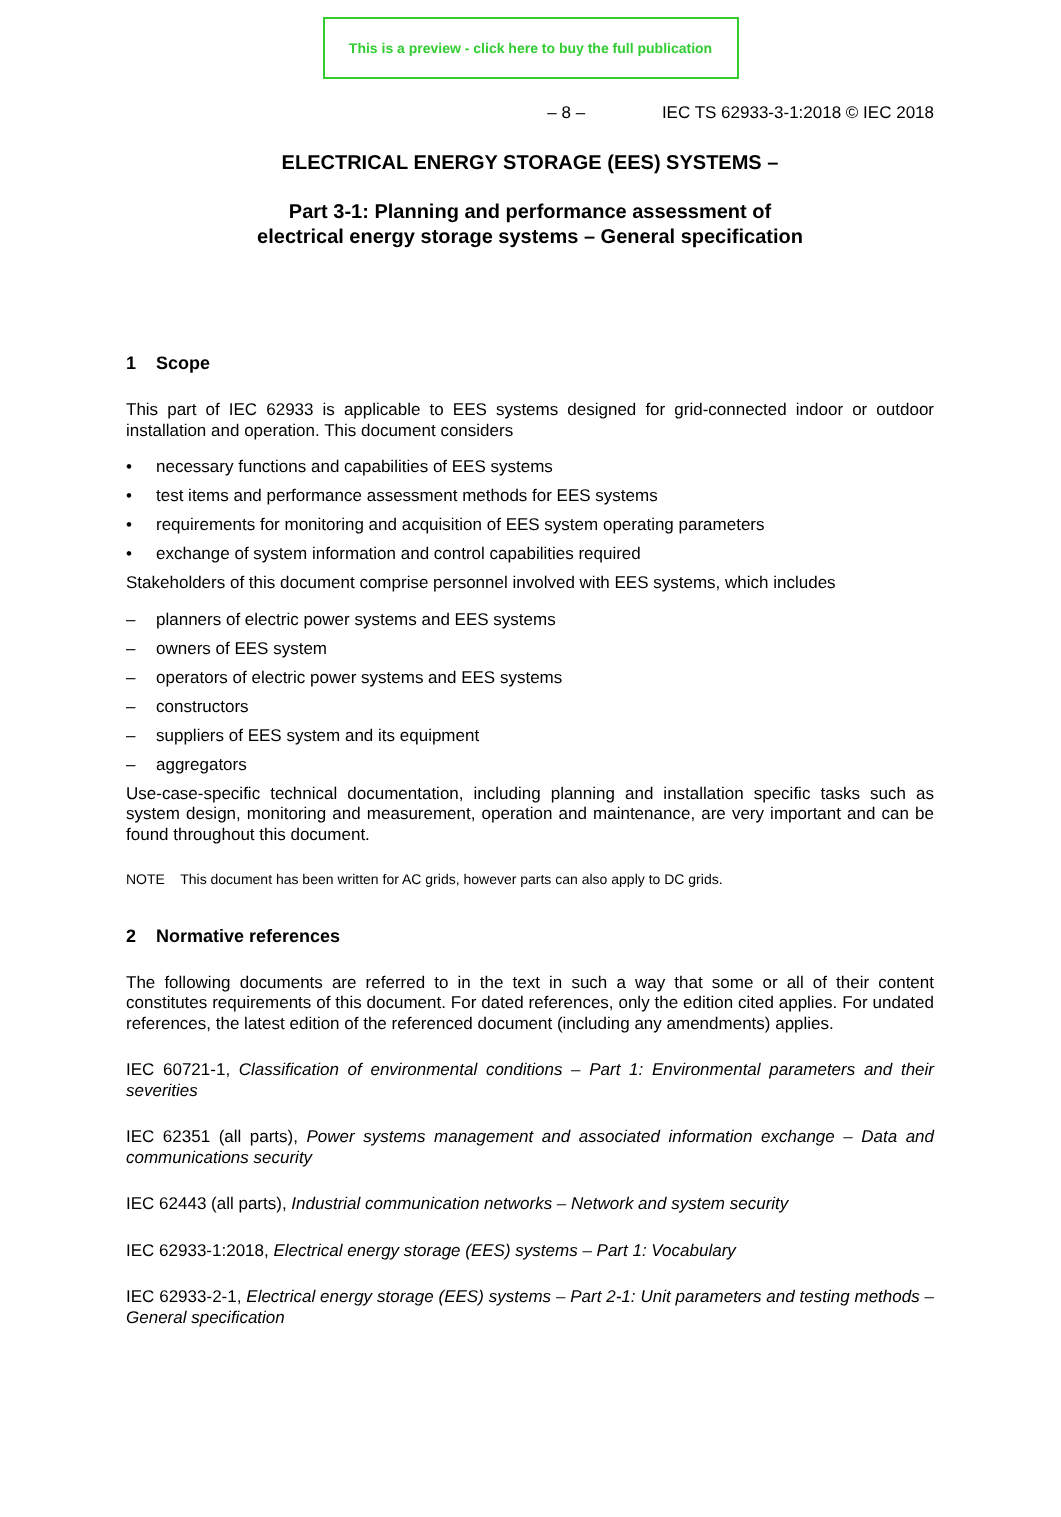This is a preview - click here to buy the full publication
– 8 – IEC TS 62933-3-1:2018 © IEC 2018
ELECTRICAL ENERGY STORAGE (EES) SYSTEMS –
Part 3-1: Planning and performance assessment of
electrical energy storage systems – General specification
1 Scope
This part of IEC 62933 is applicable to EES systems designed for grid-connected indoor or outdoor installation and operation. This document considers
• necessary functions and capabilities of EES systems
• test items and performance assessment methods for EES systems
• requirements for monitoring and acquisition of EES system operating parameters
• exchange of system information and control capabilities required
Stakeholders of this document comprise personnel involved with EES systems, which includes
– planners of electric power systems and EES systems
– owners of EES system
– operators of electric power systems and EES systems
– constructors
– suppliers of EES system and its equipment
– aggregators
Use-case-specific technical documentation, including planning and installation specific tasks such as system design, monitoring and measurement, operation and maintenance, are very important and can be found throughout this document.
NOTE This document has been written for AC grids, however parts can also apply to DC grids.
2 Normative references
The following documents are referred to in the text in such a way that some or all of their content constitutes requirements of this document. For dated references, only the edition cited applies. For undated references, the latest edition of the referenced document (including any amendments) applies.
IEC 60721-1, Classification of environmental conditions – Part 1: Environmental parameters and their severities
IEC 62351 (all parts), Power systems management and associated information exchange – Data and communications security
IEC 62443 (all parts), Industrial communication networks – Network and system security
IEC 62933-1:2018, Electrical energy storage (EES) systems – Part 1: Vocabulary
IEC 62933-2-1, Electrical energy storage (EES) systems – Part 2-1: Unit parameters and testing methods – General specification